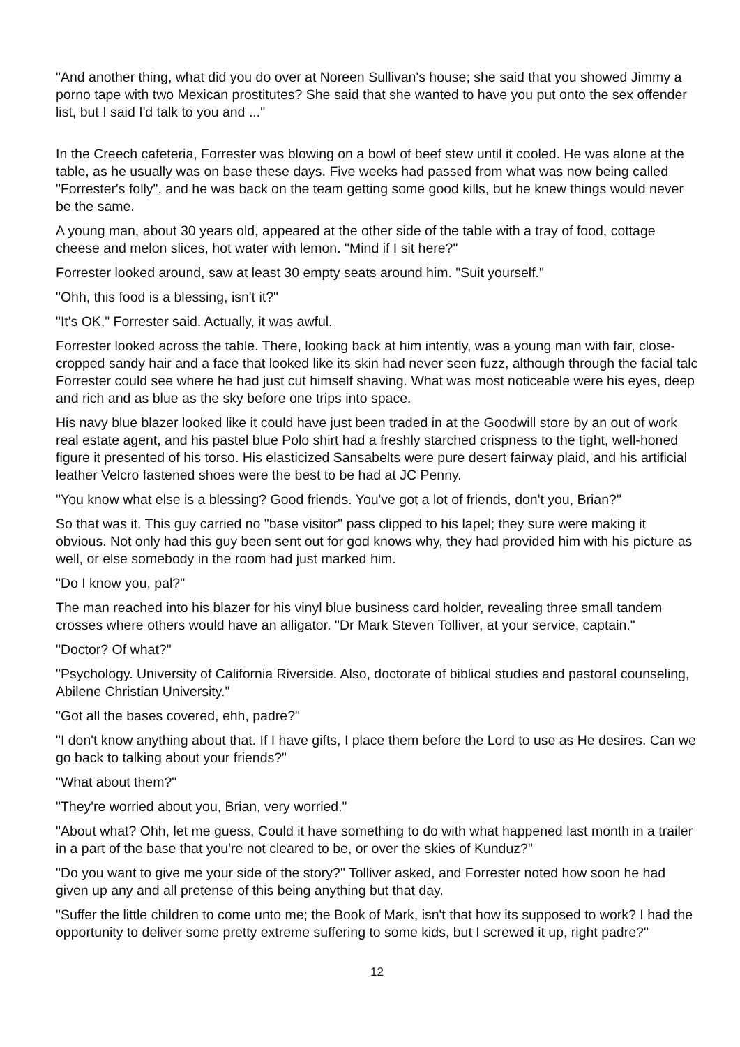"And another thing, what did you do over at Noreen Sullivan's house; she said that you showed Jimmy a porno tape with two Mexican prostitutes? She said that she wanted to have you put onto the sex offender list, but I said I'd talk to you and ..."
In the Creech cafeteria, Forrester was blowing on a bowl of beef stew until it cooled. He was alone at the table, as he usually was on base these days. Five weeks had passed from what was now being called "Forrester's folly", and he was back on the team getting some good kills, but he knew things would never be the same.
A young man, about 30 years old, appeared at the other side of the table with a tray of food, cottage cheese and melon slices, hot water with lemon. "Mind if I sit here?"
Forrester looked around, saw at least 30 empty seats around him. "Suit yourself."
"Ohh, this food is a blessing, isn't it?"
"It's OK," Forrester said. Actually, it was awful.
Forrester looked across the table. There, looking back at him intently, was a young man with fair, close-cropped sandy hair and a face that looked like its skin had never seen fuzz, although through the facial talc Forrester could see where he had just cut himself shaving. What was most noticeable were his eyes, deep and rich and as blue as the sky before one trips into space.
His navy blue blazer looked like it could have just been traded in at the Goodwill store by an out of work real estate agent, and his pastel blue Polo shirt had a freshly starched crispness to the tight, well-honed figure it presented of his torso. His elasticized Sansabelts were pure desert fairway plaid, and his artificial leather Velcro fastened shoes were the best to be had at JC Penny.
"You know what else is a blessing? Good friends. You've got a lot of friends, don't you, Brian?"
So that was it. This guy carried no "base visitor" pass clipped to his lapel; they sure were making it obvious. Not only had this guy been sent out for god knows why, they had provided him with his picture as well, or else somebody in the room had just marked him.
"Do I know you, pal?"
The man reached into his blazer for his vinyl blue business card holder, revealing three small tandem crosses where others would have an alligator. "Dr Mark Steven Tolliver, at your service, captain."
"Doctor? Of what?"
"Psychology. University of California Riverside. Also, doctorate of biblical studies and pastoral counseling, Abilene Christian University."
"Got all the bases covered, ehh, padre?"
"I don't know anything about that. If I have gifts, I place them before the Lord to use as He desires. Can we go back to talking about your friends?"
"What about them?"
"They're worried about you, Brian, very worried."
"About what? Ohh, let me guess, Could it have something to do with what happened last month in a trailer in a part of the base that you're not cleared to be, or over the skies of Kunduz?"
"Do you want to give me your side of the story?" Tolliver asked, and Forrester noted how soon he had given up any and all pretense of this being anything but that day.
"Suffer the little children to come unto me; the Book of Mark, isn't that how its supposed to work? I had the opportunity to deliver some pretty extreme suffering to some kids, but I screwed it up, right padre?"
12